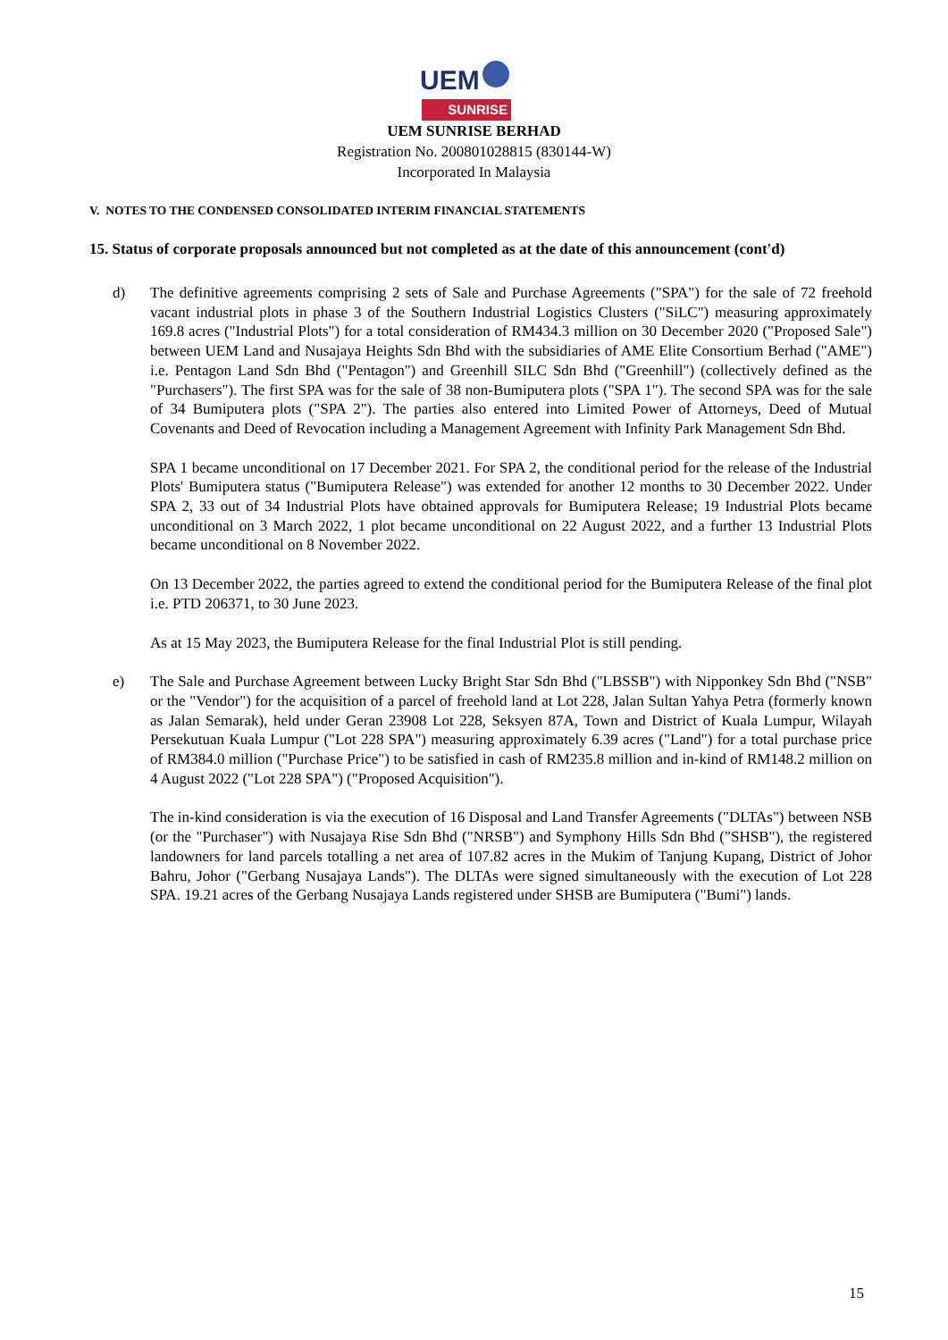UEM
SUNRISE
UEM SUNRISE BERHAD
Registration No. 200801028815 (830144-W)
Incorporated In Malaysia
V. NOTES TO THE CONDENSED CONSOLIDATED INTERIM FINANCIAL STATEMENTS
15. Status of corporate proposals announced but not completed as at the date of this announcement (cont'd)
d) The definitive agreements comprising 2 sets of Sale and Purchase Agreements ("SPA") for the sale of 72 freehold vacant industrial plots in phase 3 of the Southern Industrial Logistics Clusters ("SiLC") measuring approximately 169.8 acres ("Industrial Plots") for a total consideration of RM434.3 million on 30 December 2020 ("Proposed Sale") between UEM Land and Nusajaya Heights Sdn Bhd with the subsidiaries of AME Elite Consortium Berhad ("AME") i.e. Pentagon Land Sdn Bhd ("Pentagon") and Greenhill SILC Sdn Bhd ("Greenhill") (collectively defined as the "Purchasers"). The first SPA was for the sale of 38 non-Bumiputera plots ("SPA 1"). The second SPA was for the sale of 34 Bumiputera plots ("SPA 2"). The parties also entered into Limited Power of Attorneys, Deed of Mutual Covenants and Deed of Revocation including a Management Agreement with Infinity Park Management Sdn Bhd.
SPA 1 became unconditional on 17 December 2021. For SPA 2, the conditional period for the release of the Industrial Plots' Bumiputera status ("Bumiputera Release") was extended for another 12 months to 30 December 2022. Under SPA 2, 33 out of 34 Industrial Plots have obtained approvals for Bumiputera Release; 19 Industrial Plots became unconditional on 3 March 2022, 1 plot became unconditional on 22 August 2022, and a further 13 Industrial Plots became unconditional on 8 November 2022.
On 13 December 2022, the parties agreed to extend the conditional period for the Bumiputera Release of the final plot i.e. PTD 206371, to 30 June 2023.
As at 15 May 2023, the Bumiputera Release for the final Industrial Plot is still pending.
e) The Sale and Purchase Agreement between Lucky Bright Star Sdn Bhd ("LBSSB") with Nipponkey Sdn Bhd ("NSB" or the "Vendor") for the acquisition of a parcel of freehold land at Lot 228, Jalan Sultan Yahya Petra (formerly known as Jalan Semarak), held under Geran 23908 Lot 228, Seksyen 87A, Town and District of Kuala Lumpur, Wilayah Persekutuan Kuala Lumpur ("Lot 228 SPA") measuring approximately 6.39 acres ("Land") for a total purchase price of RM384.0 million ("Purchase Price") to be satisfied in cash of RM235.8 million and in-kind of RM148.2 million on 4 August 2022 ("Lot 228 SPA") ("Proposed Acquisition").
The in-kind consideration is via the execution of 16 Disposal and Land Transfer Agreements ("DLTAs") between NSB (or the "Purchaser") with Nusajaya Rise Sdn Bhd ("NRSB") and Symphony Hills Sdn Bhd ("SHSB"), the registered landowners for land parcels totalling a net area of 107.82 acres in the Mukim of Tanjung Kupang, District of Johor Bahru, Johor ("Gerbang Nusajaya Lands"). The DLTAs were signed simultaneously with the execution of Lot 228 SPA. 19.21 acres of the Gerbang Nusajaya Lands registered under SHSB are Bumiputera ("Bumi") lands.
15